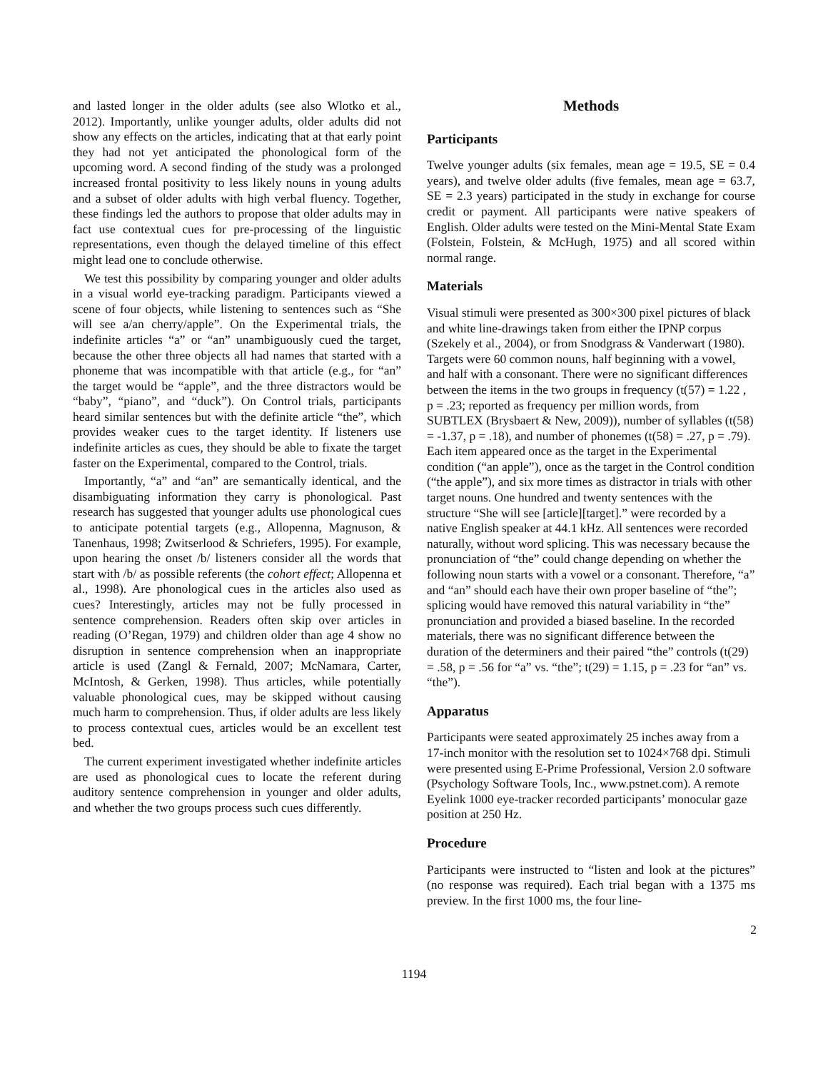and lasted longer in the older adults (see also Wlotko et al., 2012). Importantly, unlike younger adults, older adults did not show any effects on the articles, indicating that at that early point they had not yet anticipated the phonological form of the upcoming word. A second finding of the study was a prolonged increased frontal positivity to less likely nouns in young adults and a subset of older adults with high verbal fluency. Together, these findings led the authors to propose that older adults may in fact use contextual cues for pre-processing of the linguistic representations, even though the delayed timeline of this effect might lead one to conclude otherwise.
We test this possibility by comparing younger and older adults in a visual world eye-tracking paradigm. Participants viewed a scene of four objects, while listening to sentences such as “She will see a/an cherry/apple”. On the Experimental trials, the indefinite articles “a” or “an” unambiguously cued the target, because the other three objects all had names that started with a phoneme that was incompatible with that article (e.g., for “an” the target would be “apple”, and the three distractors would be “baby”, “piano”, and “duck”). On Control trials, participants heard similar sentences but with the definite article “the”, which provides weaker cues to the target identity. If listeners use indefinite articles as cues, they should be able to fixate the target faster on the Experimental, compared to the Control, trials.
Importantly, “a” and “an” are semantically identical, and the disambiguating information they carry is phonological. Past research has suggested that younger adults use phonological cues to anticipate potential targets (e.g., Allopenna, Magnuson, & Tanenhaus, 1998; Zwitserlood & Schriefers, 1995). For example, upon hearing the onset /b/ listeners consider all the words that start with /b/ as possible referents (the cohort effect; Allopenna et al., 1998). Are phonological cues in the articles also used as cues? Interestingly, articles may not be fully processed in sentence comprehension. Readers often skip over articles in reading (O’Regan, 1979) and children older than age 4 show no disruption in sentence comprehension when an inappropriate article is used (Zangl & Fernald, 2007; McNamara, Carter, McIntosh, & Gerken, 1998). Thus articles, while potentially valuable phonological cues, may be skipped without causing much harm to comprehension. Thus, if older adults are less likely to process contextual cues, articles would be an excellent test bed.
The current experiment investigated whether indefinite articles are used as phonological cues to locate the referent during auditory sentence comprehension in younger and older adults, and whether the two groups process such cues differently.
Methods
Participants
Twelve younger adults (six females, mean age = 19.5, SE = 0.4 years), and twelve older adults (five females, mean age = 63.7, SE = 2.3 years) participated in the study in exchange for course credit or payment. All participants were native speakers of English. Older adults were tested on the Mini-Mental State Exam (Folstein, Folstein, & McHugh, 1975) and all scored within normal range.
Materials
Visual stimuli were presented as 300×300 pixel pictures of black and white line-drawings taken from either the IPNP corpus (Szekely et al., 2004), or from Snodgrass & Vanderwart (1980). Targets were 60 common nouns, half beginning with a vowel, and half with a consonant. There were no significant differences between the items in the two groups in frequency (t(57) = 1.22 , p = .23; reported as frequency per million words, from SUBTLEX (Brysbaert & New, 2009)), number of syllables (t(58) = -1.37, p = .18), and number of phonemes (t(58) = .27, p = .79). Each item appeared once as the target in the Experimental condition (“an apple”), once as the target in the Control condition (“the apple”), and six more times as distractor in trials with other target nouns. One hundred and twenty sentences with the structure “She will see [article][target].” were recorded by a native English speaker at 44.1 kHz. All sentences were recorded naturally, without word splicing. This was necessary because the pronunciation of “the” could change depending on whether the following noun starts with a vowel or a consonant. Therefore, “a” and “an” should each have their own proper baseline of “the”; splicing would have removed this natural variability in “the” pronunciation and provided a biased baseline. In the recorded materials, there was no significant difference between the duration of the determiners and their paired “the” controls (t(29) = .58, p = .56 for “a” vs. “the”; t(29) = 1.15, p = .23 for “an” vs. “the”).
Apparatus
Participants were seated approximately 25 inches away from a 17-inch monitor with the resolution set to 1024×768 dpi. Stimuli were presented using E-Prime Professional, Version 2.0 software (Psychology Software Tools, Inc., www.pstnet.com). A remote Eyelink 1000 eye-tracker recorded participants’ monocular gaze position at 250 Hz.
Procedure
Participants were instructed to “listen and look at the pictures” (no response was required). Each trial began with a 1375 ms preview. In the first 1000 ms, the four line-
2
1194